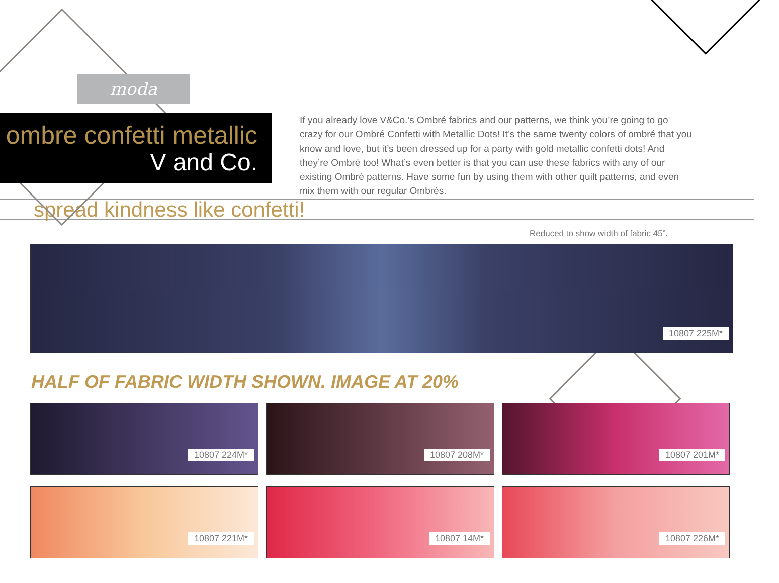moda
ombre confetti metallic
V and Co.
If you already love V&Co.’s Ombré fabrics and our patterns, we think you’re going to go crazy for our Ombré Confetti with Metallic Dots! It’s the same twenty colors of ombré that you know and love, but it’s been dressed up for a party with gold metallic confetti dots! And they’re Ombré too! What’s even better is that you can use these fabrics with any of our existing Ombré patterns. Have some fun by using them with other quilt patterns, and even mix them with our regular Ombrés.
spread kindness like confetti!
Reduced to show width of fabric 45”.
10807 225M*
HALF OF FABRIC WIDTH SHOWN. IMAGE AT 20%
10807 224M*
10807 208M*
10807 201M*
10807 221M*
10807 14M*
10807 226M*